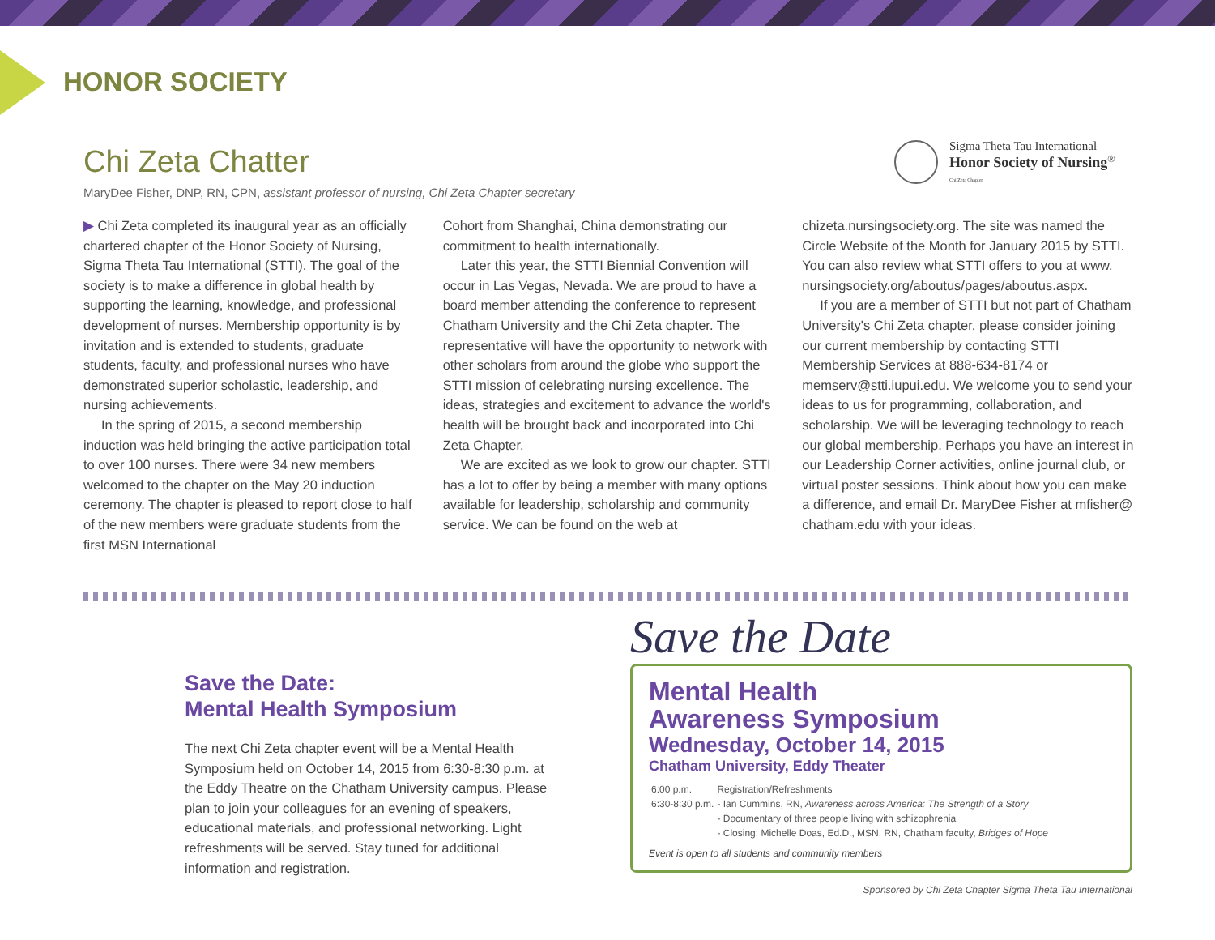HONOR SOCIETY
Sigma Theta Tau International
Honor Society of Nursing<sup>®</sup>
Chi Zeta Chapter
Chi Zeta Chatter
MaryDee Fisher, DNP, RN, CPN, assistant professor of nursing, Chi Zeta Chapter secretary
▶ Chi Zeta completed its inaugural year as an officially chartered chapter of the Honor Society of Nursing, Sigma Theta Tau International (STTI). The goal of the society is to make a difference in global health by supporting the learning, knowledge, and professional development of nurses. Membership opportunity is by invitation and is extended to students, graduate students, faculty, and professional nurses who have demonstrated superior scholastic, leadership, and nursing achievements.
In the spring of 2015, a second membership induction was held bringing the active participation total to over 100 nurses. There were 34 new members welcomed to the chapter on the May 20 induction ceremony. The chapter is pleased to report close to half of the new members were graduate students from the first MSN International
Cohort from Shanghai, China demonstrating our commitment to health internationally.
Later this year, the STTI Biennial Convention will occur in Las Vegas, Nevada. We are proud to have a board member attending the conference to represent Chatham University and the Chi Zeta chapter. The representative will have the opportunity to network with other scholars from around the globe who support the STTI mission of celebrating nursing excellence. The ideas, strategies and excitement to advance the world's health will be brought back and incorporated into Chi Zeta Chapter.
We are excited as we look to grow our chapter. STTI has a lot to offer by being a member with many options available for leadership, scholarship and community service. We can be found on the web at
chizeta.nursingsociety.org. The site was named the Circle Website of the Month for January 2015 by STTI. You can also review what STTI offers to you at www. nursingsociety.org/aboutus/pages/aboutus.aspx.
If you are a member of STTI but not part of Chatham University's Chi Zeta chapter, please consider joining our current membership by contacting STTI Membership Services at 888-634-8174 or memserv@stti.iupui.edu. We welcome you to send your ideas to us for programming, collaboration, and scholarship. We will be leveraging technology to reach our global membership. Perhaps you have an interest in our Leadership Corner activities, online journal club, or virtual poster sessions. Think about how you can make a difference, and email Dr. MaryDee Fisher at mfisher@ chatham.edu with your ideas.
Save the Date:
Mental Health Symposium
The next Chi Zeta chapter event will be a Mental Health Symposium held on October 14, 2015 from 6:30-8:30 p.m. at the Eddy Theatre on the Chatham University campus. Please plan to join your colleagues for an evening of speakers, educational materials, and professional networking. Light refreshments will be served. Stay tuned for additional information and registration.
Save the Date
Mental Health
Awareness Symposium
Wednesday, October 14, 2015
Chatham University, Eddy Theater
| 6:00 p.m. | Registration/Refreshments |
| 6:30-8:30 p.m. | - Ian Cummins, RN, Awareness across America: The Strength of a Story |
| | - Documentary of three people living with schizophrenia |
| | - Closing: Michelle Doas, Ed.D., MSN, RN, Chatham faculty, Bridges of Hope |
Event is open to all students and community members
Sponsored by Chi Zeta Chapter Sigma Theta Tau International